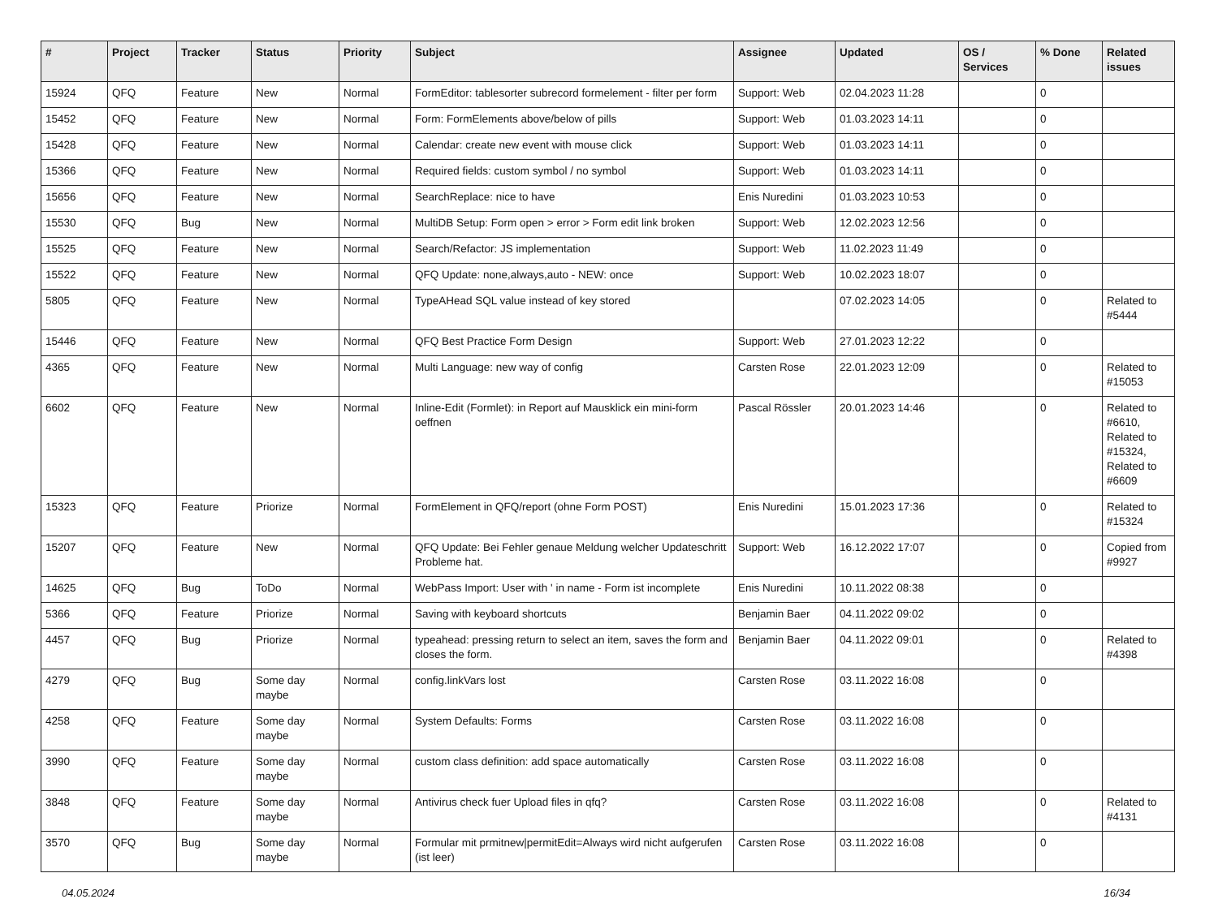| # | Project | Tracker | Status | Priority | Subject | Assignee | Updated | OS / Services | % Done | Related issues |
| --- | --- | --- | --- | --- | --- | --- | --- | --- | --- | --- |
| 15924 | QFQ | Feature | New | Normal | FormEditor: tablesorter subrecord formelement - filter per form | Support: Web | 02.04.2023 11:28 | | 0 | |
| 15452 | QFQ | Feature | New | Normal | Form: FormElements above/below of pills | Support: Web | 01.03.2023 14:11 | | 0 | |
| 15428 | QFQ | Feature | New | Normal | Calendar: create new event with mouse click | Support: Web | 01.03.2023 14:11 | | 0 | |
| 15366 | QFQ | Feature | New | Normal | Required fields: custom symbol / no symbol | Support: Web | 01.03.2023 14:11 | | 0 | |
| 15656 | QFQ | Feature | New | Normal | SearchReplace: nice to have | Enis Nuredini | 01.03.2023 10:53 | | 0 | |
| 15530 | QFQ | Bug | New | Normal | MultiDB Setup: Form open > error > Form edit link broken | Support: Web | 12.02.2023 12:56 | | 0 | |
| 15525 | QFQ | Feature | New | Normal | Search/Refactor: JS implementation | Support: Web | 11.02.2023 11:49 | | 0 | |
| 15522 | QFQ | Feature | New | Normal | QFQ Update: none,always,auto - NEW: once | Support: Web | 10.02.2023 18:07 | | 0 | |
| 5805 | QFQ | Feature | New | Normal | TypeAHead SQL value instead of key stored | | 07.02.2023 14:05 | | 0 | Related to #5444 |
| 15446 | QFQ | Feature | New | Normal | QFQ Best Practice Form Design | Support: Web | 27.01.2023 12:22 | | 0 | |
| 4365 | QFQ | Feature | New | Normal | Multi Language: new way of config | Carsten Rose | 22.01.2023 12:09 | | 0 | Related to #15053 |
| 6602 | QFQ | Feature | New | Normal | Inline-Edit (Formlet): in Report auf Mausklick ein mini-form oeffnen | Pascal Rössler | 20.01.2023 14:46 | | 0 | Related to #6610, Related to #15324, Related to #6609 |
| 15323 | QFQ | Feature | Priorize | Normal | FormElement in QFQ/report (ohne Form POST) | Enis Nuredini | 15.01.2023 17:36 | | 0 | Related to #15324 |
| 15207 | QFQ | Feature | New | Normal | QFQ Update: Bei Fehler genaue Meldung welcher Updateschritt Probleme hat. | Support: Web | 16.12.2022 17:07 | | 0 | Copied from #9927 |
| 14625 | QFQ | Bug | ToDo | Normal | WebPass Import: User with ' in name - Form ist incomplete | Enis Nuredini | 10.11.2022 08:38 | | 0 | |
| 5366 | QFQ | Feature | Priorize | Normal | Saving with keyboard shortcuts | Benjamin Baer | 04.11.2022 09:02 | | 0 | |
| 4457 | QFQ | Bug | Priorize | Normal | typeahead: pressing return to select an item, saves the form and closes the form. | Benjamin Baer | 04.11.2022 09:01 | | 0 | Related to #4398 |
| 4279 | QFQ | Bug | Some day maybe | Normal | config.linkVars lost | Carsten Rose | 03.11.2022 16:08 | | 0 | |
| 4258 | QFQ | Feature | Some day maybe | Normal | System Defaults: Forms | Carsten Rose | 03.11.2022 16:08 | | 0 | |
| 3990 | QFQ | Feature | Some day maybe | Normal | custom class definition: add space automatically | Carsten Rose | 03.11.2022 16:08 | | 0 | |
| 3848 | QFQ | Feature | Some day maybe | Normal | Antivirus check fuer Upload files in qfq? | Carsten Rose | 03.11.2022 16:08 | | 0 | Related to #4131 |
| 3570 | QFQ | Bug | Some day maybe | Normal | Formular mit prmitnew/permitEdit=Always wird nicht aufgerufen (ist leer) | Carsten Rose | 03.11.2022 16:08 | | 0 | |
04.05.2024 16/34